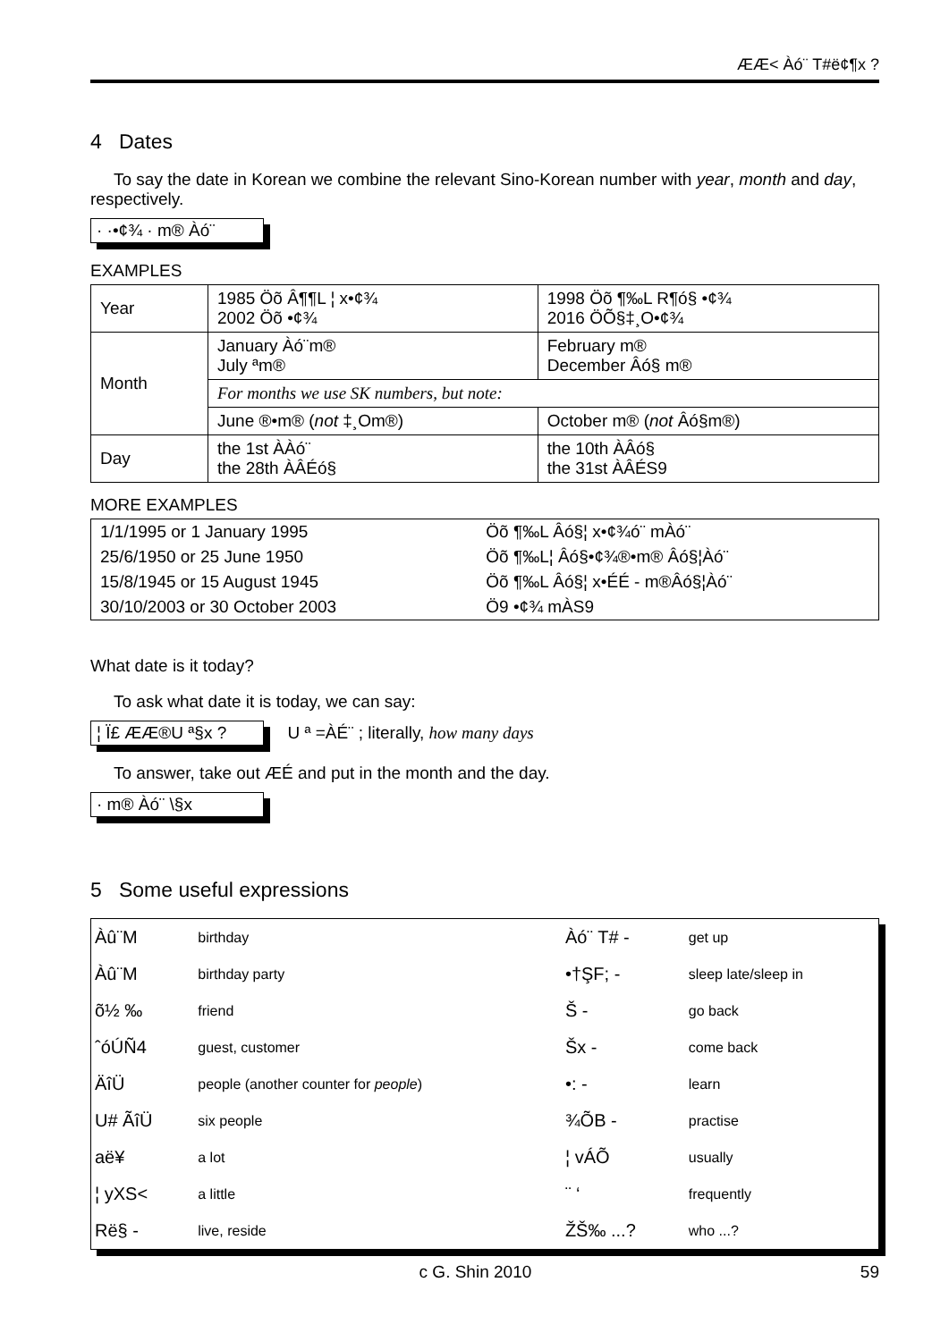ÆÆ< Àó¨ T#ë¢¶x ?
4 Dates
To say the date in Korean we combine the relevant Sino-Korean number with year, month and day, respectively.
· ·•¢¾ · m® Àó¨
EXAMPLES
| Year | 1985 Öõ Â¶¶L ¦ x•¢¾ 2002 Öõ •¢¾ | 1998 Öõ ¶‰L R¶ó§ •¢¾ 2016 ÖÕ§‡¸O•¢¾ |
| Month | January Àó¨m® July ªm® | February m® December Âó§ m® |
| | For months we use SK numbers, but note: | |
| | June ®•m® ( not ‡¸Om®) | October m® ( not Âó§m®) |
| Day | the 1st ÀÀó¨ the 28th ÀÂÉó§ | the 10th ÀÂó§ the 31st ÀÂÉS9 |
MORE EXAMPLES
| 1/1/1995 or 1 January 1995 | Öõ ¶‰L Âó§¦ x•¢¾ó¨ mÀó¨ |
| 25/6/1950 or 25 June 1950 | Öõ ¶‰L¦ Âó§•¢¾®•m® Âó§¦Àó¨ |
| 15/8/1945 or 15 August 1945 | Öõ ¶‰L Âó§¦ x•ÉÉ - m®Âó§¦Àó¨ |
| 30/10/2003 or 30 October 2003 | Ö9 •¢¾ mÀS9 |
What date is it today?
To ask what date it is today, we can say:
¦ Ï£ ÆÆ®U ª§x ? U ª =ÀÉ¨ ; literally, how many days
To answer, take out ÆÉ and put in the month and the day.
· m® Àó¨ \§x
5 Some useful expressions
| Àû¨M | birthday | Àó¨ T# - | get up |
| Àû¨M | birthday party | •†ŞF; - | sleep late/sleep in |
| õ½ ‰ | friend | Š - | go back |
| ˆóÚÑ4 | guest, customer | Šx - | come back |
| ÄîÜ | people (another counter for people ) | •: - | learn |
| U# ÃîÜ | six people | ¾ÕB - | practise |
| aë¥ | a lot | ¦ vÁÕ | usually |
| ¦ yXS< | a little | ¨ ‘ | frequently |
| Rë§ - | live, reside | ŽŠ‰ ...? | who ...? |
c G. Shin 2010 59